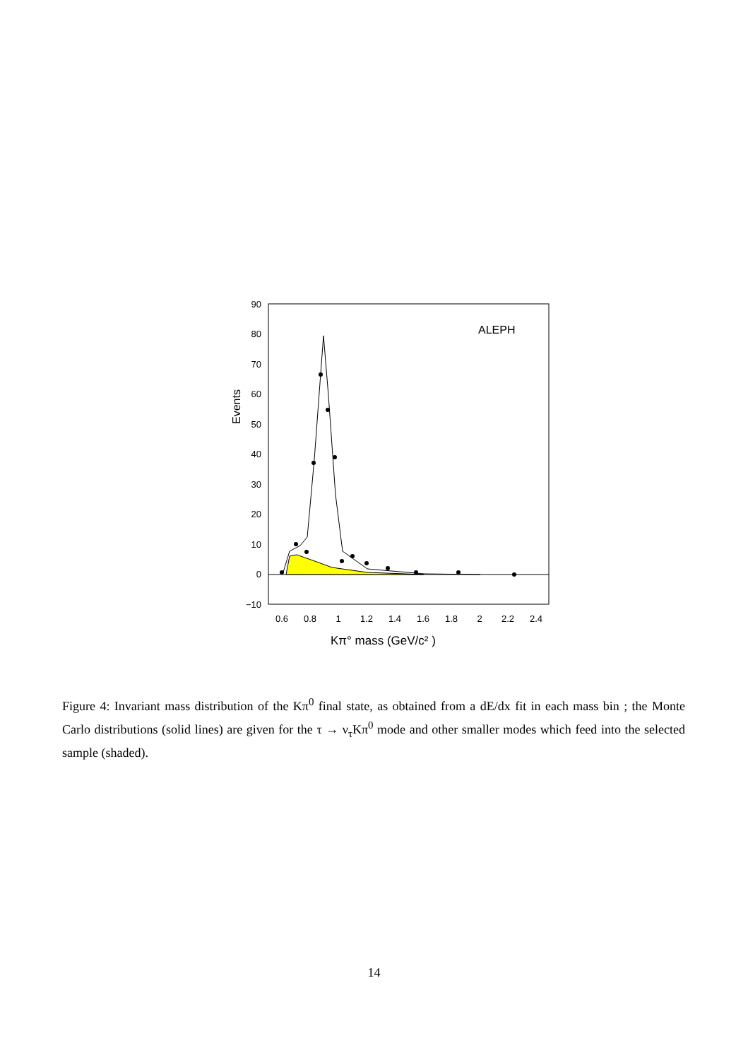ALEPH
90
80
70
60
50
40
30
20
10
0
−10
Events
0.6
0.8
1
1.2
1.4
1.6
1.8
2
2.2
2.4
Kπ° mass (GeV/c² )
Figure 4: Invariant mass distribution of the Kπ<sup>0</sup> final state, as obtained from a dE/dx fit in each mass bin ; the Monte Carlo distributions (solid lines) are given for the τ → ν<sub>τ</sub>Kπ<sup>0</sup> mode and other smaller modes which feed into the selected sample (shaded).
14